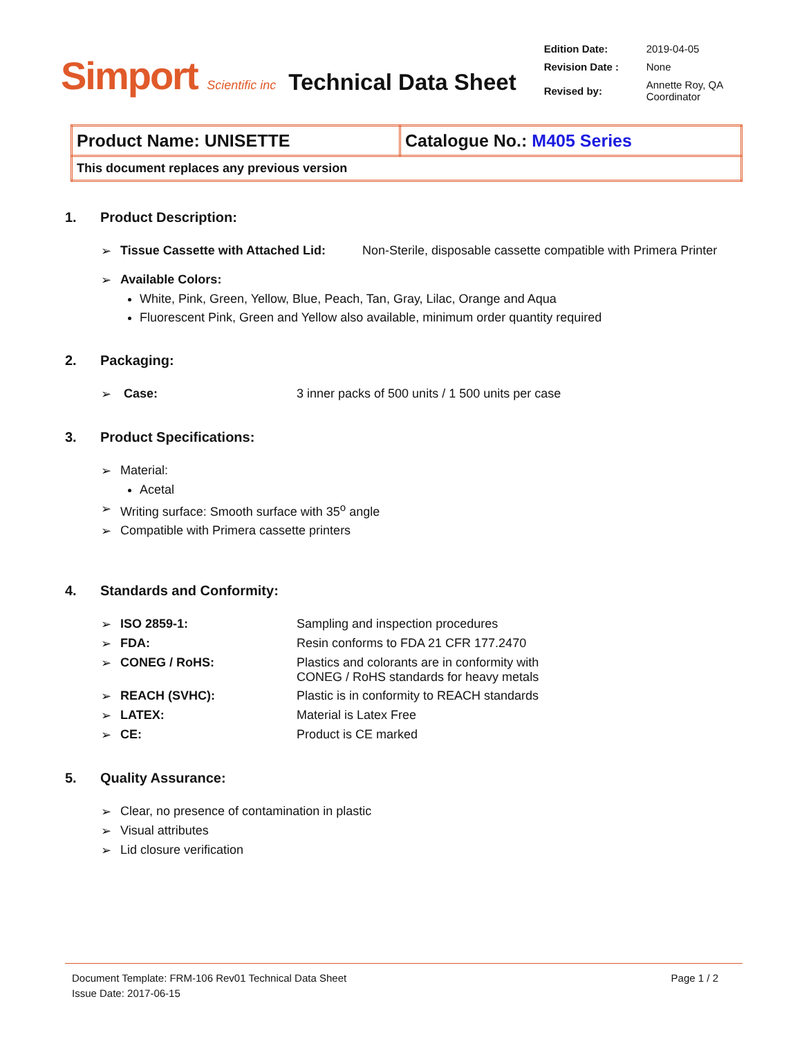Simport Scientific inc
Technical Data Sheet
| Edition Date: | 2019-04-05 |
| Revision Date : | None |
| Revised by: | Annette Roy, QA Coordinator |
| Product Name: UNISETTE | Catalogue No.: M405 Series |
| This document replaces any previous version | |
1. Product Description:
➢ Tissue Cassette with Attached Lid: Non-Sterile, disposable cassette compatible with Primera Printer
➢ Available Colors:
White, Pink, Green, Yellow, Blue, Peach, Tan, Gray, Lilac, Orange and Aqua
Fluorescent Pink, Green and Yellow also available, minimum order quantity required
2. Packaging:
➢ Case: 3 inner packs of 500 units / 1 500 units per case
3. Product Specifications:
➢ Material:
Acetal
➢ Writing surface: Smooth surface with 35<sup>o</sup> angle
➢ Compatible with Primera cassette printers
4. Standards and Conformity:
➢ ISO 2859-1: Sampling and inspection procedures
➢ FDA: Resin conforms to FDA 21 CFR 177.2470
➢ CONEG / RoHS: Plastics and colorants are in conformity with
CONEG / RoHS standards for heavy metals
➢ REACH (SVHC): Plastic is in conformity to REACH standards
➢ LATEX: Material is Latex Free
➢ CE: Product is CE marked
5. Quality Assurance:
➢ Clear, no presence of contamination in plastic
➢ Visual attributes
➢ Lid closure verification
Document Template: FRM-106 Rev01 Technical Data Sheet
Issue Date: 2017-06-15
Page 1 / 2